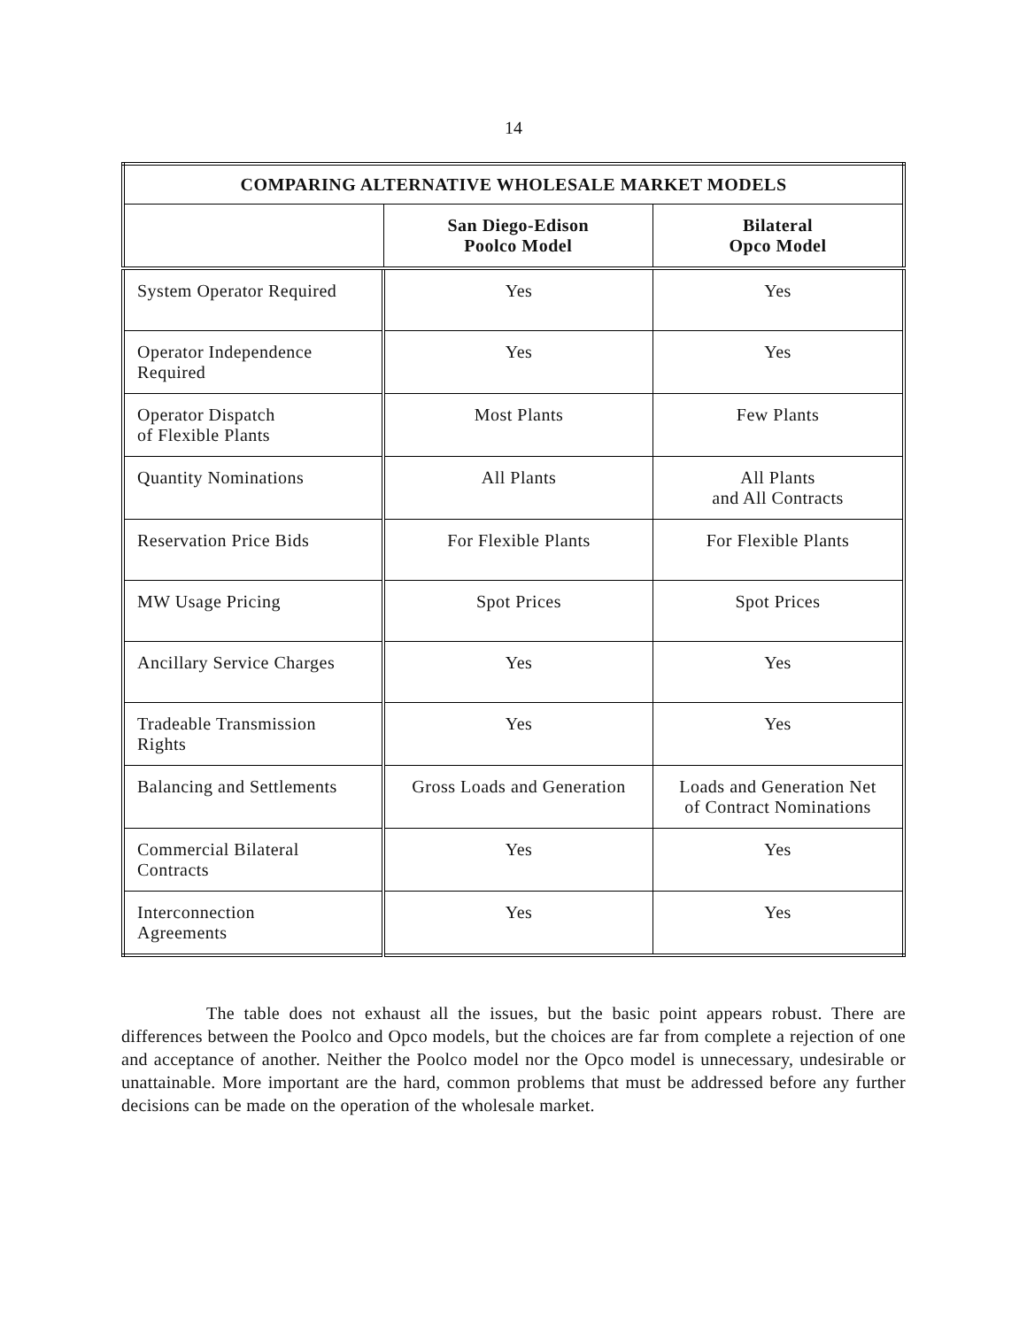14
| COMPARING ALTERNATIVE WHOLESALE MARKET MODELS | | |
| --- | --- | --- |
| | San Diego-Edison Poolco Model | Bilateral Opco Model |
| System Operator Required | Yes | Yes |
| Operator Independence Required | Yes | Yes |
| Operator Dispatch of Flexible Plants | Most Plants | Few Plants |
| Quantity Nominations | All Plants | All Plants and All Contracts |
| Reservation Price Bids | For Flexible Plants | For Flexible Plants |
| MW Usage Pricing | Spot Prices | Spot Prices |
| Ancillary Service Charges | Yes | Yes |
| Tradeable Transmission Rights | Yes | Yes |
| Balancing and Settlements | Gross Loads and Generation | Loads and Generation Net of Contract Nominations |
| Commercial Bilateral Contracts | Yes | Yes |
| Interconnection Agreements | Yes | Yes |
The table does not exhaust all the issues, but the basic point appears robust. There are differences between the Poolco and Opco models, but the choices are far from complete a rejection of one and acceptance of another. Neither the Poolco model nor the Opco model is unnecessary, undesirable or unattainable. More important are the hard, common problems that must be addressed before any further decisions can be made on the operation of the wholesale market.